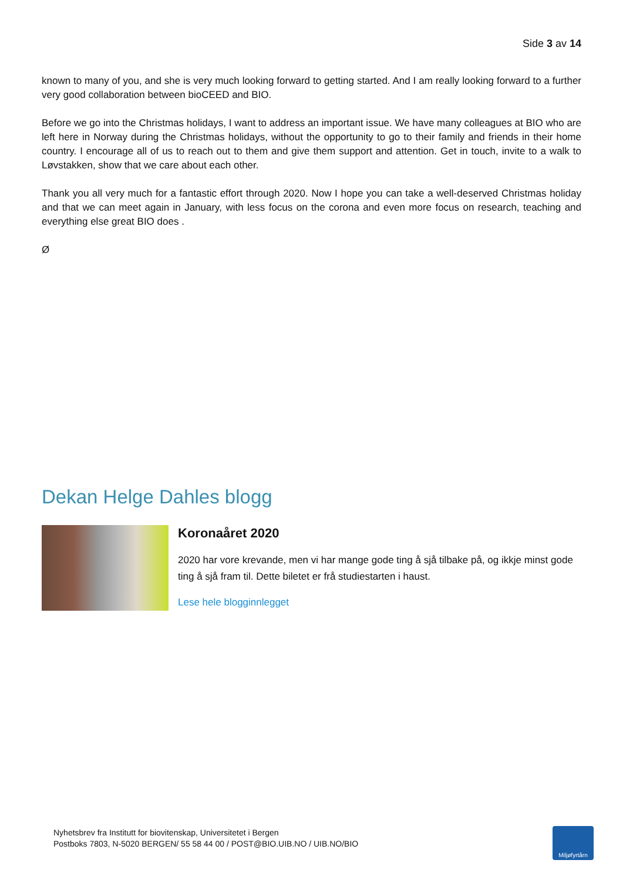Side 3 av 14
known to many of you, and she is very much looking forward to getting started. And I am really looking forward to a further very good collaboration between bioCEED and BIO.
Before we go into the Christmas holidays, I want to address an important issue. We have many colleagues at BIO who are left here in Norway during the Christmas holidays, without the opportunity to go to their family and friends in their home country. I encourage all of us to reach out to them and give them support and attention. Get in touch, invite to a walk to Løvstakken, show that we care about each other.
Thank you all very much for a fantastic effort through 2020. Now I hope you can take a well-deserved Christmas holiday and that we can meet again in January, with less focus on the corona and even more focus on research, teaching and everything else great BIO does .
Ø
Dekan Helge Dahles blogg
Koronaåret 2020
2020 har vore krevande, men vi har mange gode ting å sjå tilbake på, og ikkje minst gode ting å sjå fram til. Dette biletet er frå studiestarten i haust.
Lese hele blogginnlegget
Nyhetsbrev fra Institutt for biovitenskap, Universitetet i Bergen
Postboks 7803, N-5020 BERGEN/ 55 58 44 00 / POST@BIO.UIB.NO / UIB.NO/BIO
Miljøfyrtårn